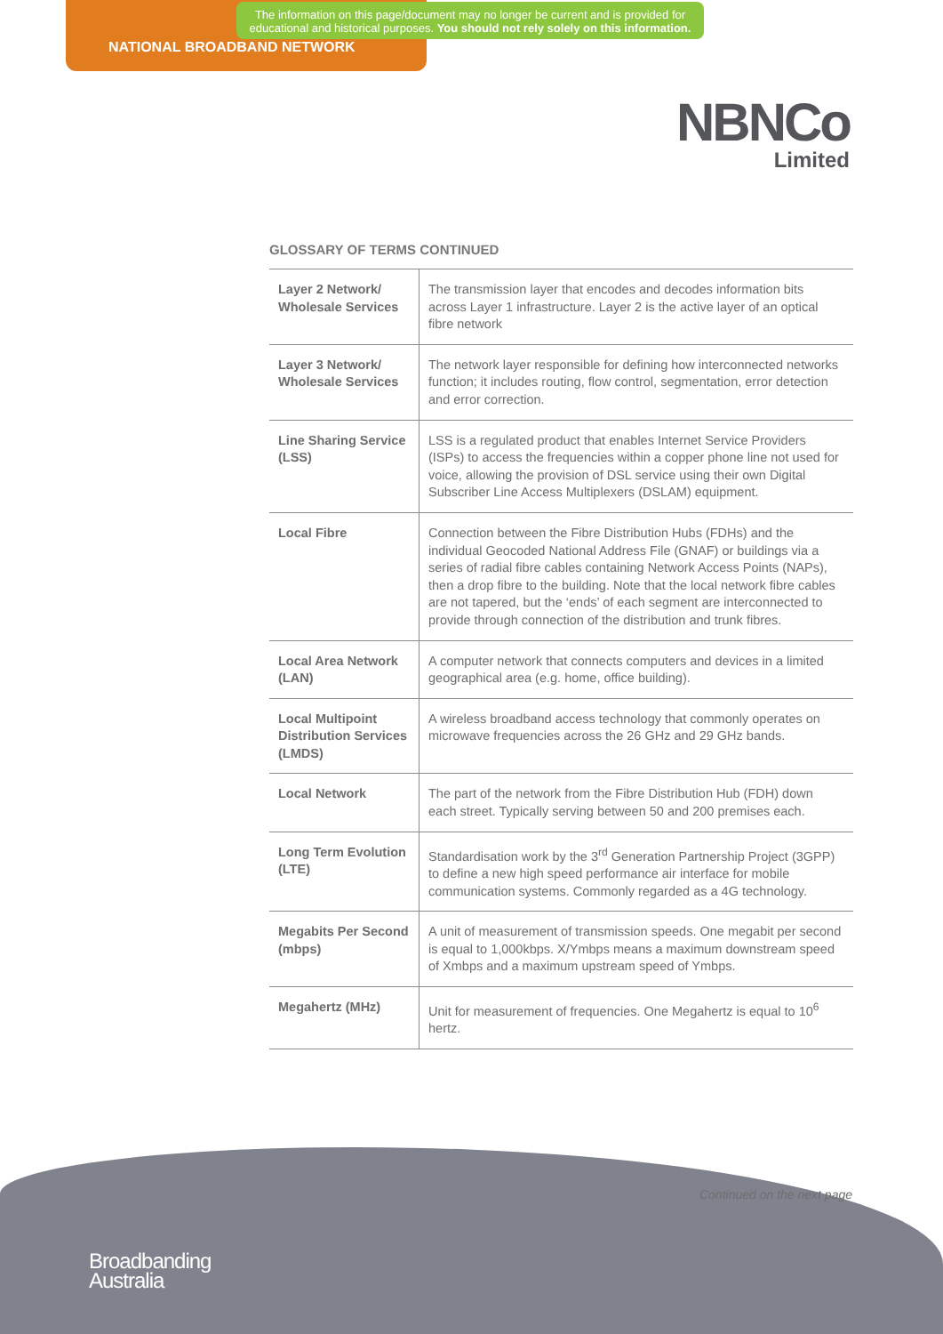The information on this page/document may no longer be current and is provided for educational and historical purposes. You should not rely solely on this information.
NATIONAL BROADBAND NETWORK
NBNCo
Limited
GLOSSARY OF TERMS CONTINUED
| Layer 2 Network/ Wholesale Services | The transmission layer that encodes and decodes information bits across Layer 1 infrastructure. Layer 2 is the active layer of an optical fibre network |
| Layer 3 Network/ Wholesale Services | The network layer responsible for defining how interconnected networks function; it includes routing, flow control, segmentation, error detection and error correction. |
| Line Sharing Service (LSS) | LSS is a regulated product that enables Internet Service Providers (ISPs) to access the frequencies within a copper phone line not used for voice, allowing the provision of DSL service using their own Digital Subscriber Line Access Multiplexers (DSLAM) equipment. |
| Local Fibre | Connection between the Fibre Distribution Hubs (FDHs) and the individual Geocoded National Address File (GNAF) or buildings via a series of radial fibre cables containing Network Access Points (NAPs), then a drop fibre to the building. Note that the local network fibre cables are not tapered, but the ‘ends’ of each segment are interconnected to provide through connection of the distribution and trunk fibres. |
| Local Area Network (LAN) | A computer network that connects computers and devices in a limited geographical area (e.g. home, office building). |
| Local Multipoint Distribution Services (LMDS) | A wireless broadband access technology that commonly operates on microwave frequencies across the 26 GHz and 29 GHz bands. |
| Local Network | The part of the network from the Fibre Distribution Hub (FDH) down each street. Typically serving between 50 and 200 premises each. |
| Long Term Evolution (LTE) | Standardisation work by the 3<sup>rd</sup> Generation Partnership Project (3GPP) to define a new high speed performance air interface for mobile communication systems. Commonly regarded as a 4G technology. |
| Megabits Per Second (mbps) | A unit of measurement of transmission speeds. One megabit per second is equal to 1,000kbps. X/Ymbps means a maximum downstream speed of Xmbps and a maximum upstream speed of Ymbps. |
| Megahertz (MHz) | Unit for measurement of frequencies. One Megahertz is equal to 10<sup>6</sup> hertz. |
Continued on the next page
Broadbanding
Australia